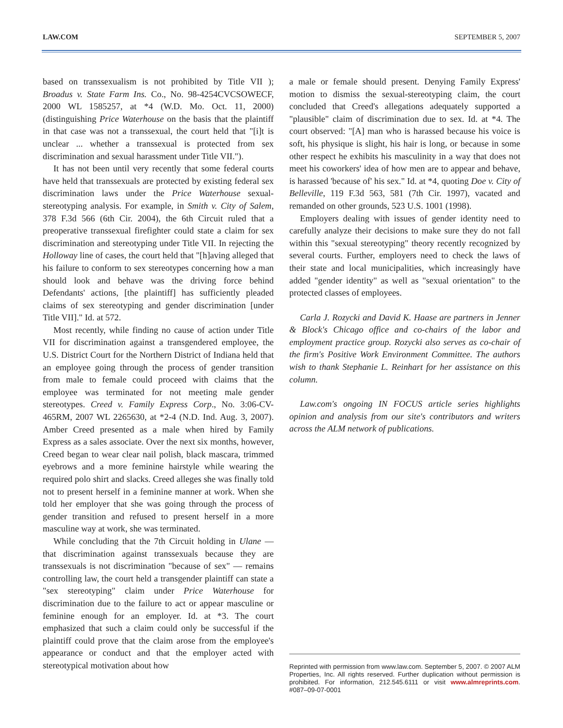LAW.COM SEPTEMBER 5, 2007
based on transsexualism is not prohibited by Title VII ); Broadus v. State Farm Ins. Co., No. 98-4254CVCSOWECF, 2000 WL 1585257, at *4 (W.D. Mo. Oct. 11, 2000) (distinguishing Price Waterhouse on the basis that the plaintiff in that case was not a transsexual, the court held that "[i]t is unclear ... whether a transsexual is protected from sex discrimination and sexual harassment under Title VII.").
It has not been until very recently that some federal courts have held that transsexuals are protected by existing federal sex discrimination laws under the Price Waterhouse sexual-stereotyping analysis. For example, in Smith v. City of Salem, 378 F.3d 566 (6th Cir. 2004), the 6th Circuit ruled that a preoperative transsexual firefighter could state a claim for sex discrimination and stereotyping under Title VII. In rejecting the Holloway line of cases, the court held that "[h]aving alleged that his failure to conform to sex stereotypes concerning how a man should look and behave was the driving force behind Defendants' actions, [the plaintiff] has sufficiently pleaded claims of sex stereotyping and gender discrimination [under Title VII]." Id. at 572.
Most recently, while finding no cause of action under Title VII for discrimination against a transgendered employee, the U.S. District Court for the Northern District of Indiana held that an employee going through the process of gender transition from male to female could proceed with claims that the employee was terminated for not meeting male gender stereotypes. Creed v. Family Express Corp., No. 3:06-CV-465RM, 2007 WL 2265630, at *2-4 (N.D. Ind. Aug. 3, 2007). Amber Creed presented as a male when hired by Family Express as a sales associate. Over the next six months, however, Creed began to wear clear nail polish, black mascara, trimmed eyebrows and a more feminine hairstyle while wearing the required polo shirt and slacks. Creed alleges she was finally told not to present herself in a feminine manner at work. When she told her employer that she was going through the process of gender transition and refused to present herself in a more masculine way at work, she was terminated.
While concluding that the 7th Circuit holding in Ulane — that discrimination against transsexuals because they are transsexuals is not discrimination "because of sex" — remains controlling law, the court held a transgender plaintiff can state a "sex stereotyping" claim under Price Waterhouse for discrimination due to the failure to act or appear masculine or feminine enough for an employer. Id. at *3. The court emphasized that such a claim could only be successful if the plaintiff could prove that the claim arose from the employee's appearance or conduct and that the employer acted with stereotypical motivation about how
a male or female should present. Denying Family Express' motion to dismiss the sexual-stereotyping claim, the court concluded that Creed's allegations adequately supported a "plausible" claim of discrimination due to sex. Id. at *4. The court observed: "[A] man who is harassed because his voice is soft, his physique is slight, his hair is long, or because in some other respect he exhibits his masculinity in a way that does not meet his coworkers' idea of how men are to appear and behave, is harassed 'because of' his sex." Id. at *4, quoting Doe v. City of Belleville, 119 F.3d 563, 581 (7th Cir. 1997), vacated and remanded on other grounds, 523 U.S. 1001 (1998).
Employers dealing with issues of gender identity need to carefully analyze their decisions to make sure they do not fall within this "sexual stereotyping" theory recently recognized by several courts. Further, employers need to check the laws of their state and local municipalities, which increasingly have added "gender identity" as well as "sexual orientation" to the protected classes of employees.
Carla J. Rozycki and David K. Haase are partners in Jenner & Block's Chicago office and co-chairs of the labor and employment practice group. Rozycki also serves as co-chair of the firm's Positive Work Environment Committee. The authors wish to thank Stephanie L. Reinhart for her assistance on this column.
Law.com's ongoing IN FOCUS article series highlights opinion and analysis from our site's contributors and writers across the ALM network of publications.
Reprinted with permission from www.law.com. September 5, 2007. © 2007 ALM Properties, Inc. All rights reserved. Further duplication without permission is prohibited. For information, 212.545.6111 or visit www.almreprints.com. #087–09-07-0001